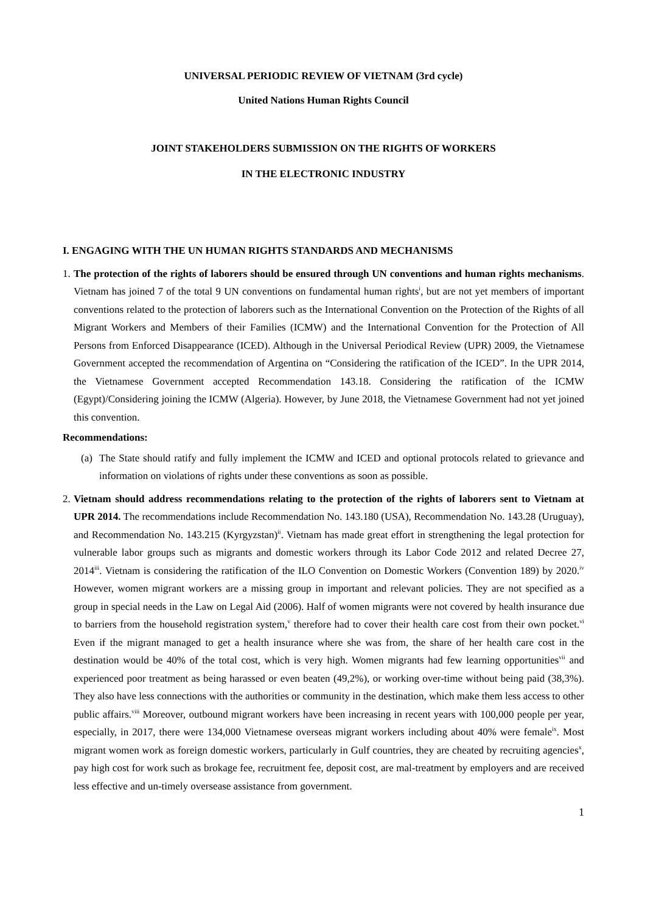UNIVERSAL PERIODIC REVIEW OF VIETNAM (3rd cycle)
United Nations Human Rights Council
JOINT STAKEHOLDERS SUBMISSION ON THE RIGHTS OF WORKERS
IN THE ELECTRONIC INDUSTRY
I. ENGAGING WITH THE UN HUMAN RIGHTS STANDARDS AND MECHANISMS
1.
The protection of the rights of laborers should be ensured through UN conventions and human rights mechanisms. Vietnam has joined 7 of the total 9 UN conventions on fundamental human rights<sup>i</sup>, but are not yet members of important conventions related to the protection of laborers such as the International Convention on the Protection of the Rights of all Migrant Workers and Members of their Families (ICMW) and the International Convention for the Protection of All Persons from Enforced Disappearance (ICED). Although in the Universal Periodical Review (UPR) 2009, the Vietnamese Government accepted the recommendation of Argentina on “Considering the ratification of the ICED”. In the UPR 2014, the Vietnamese Government accepted Recommendation 143.18. Considering the ratification of the ICMW (Egypt)/Considering joining the ICMW (Algeria). However, by June 2018, the Vietnamese Government had not yet joined this convention.
Recommendations:
(a)
The State should ratify and fully implement the ICMW and ICED and optional protocols related to grievance and information on violations of rights under these conventions as soon as possible.
2.
Vietnam should address recommendations relating to the protection of the rights of laborers sent to Vietnam at UPR 2014. The recommendations include Recommendation No. 143.180 (USA), Recommendation No. 143.28 (Uruguay), and Recommendation No. 143.215 (Kyrgyzstan)<sup>ii</sup>. Vietnam has made great effort in strengthening the legal protection for vulnerable labor groups such as migrants and domestic workers through its Labor Code 2012 and related Decree 27, 2014<sup>iii</sup>. Vietnam is considering the ratification of the ILO Convention on Domestic Workers (Convention 189) by 2020.<sup>iv</sup> However, women migrant workers are a missing group in important and relevant policies. They are not specified as a group in special needs in the Law on Legal Aid (2006). Half of women migrants were not covered by health insurance due to barriers from the household registration system,<sup>v</sup> therefore had to cover their health care cost from their own pocket.<sup>vi</sup> Even if the migrant managed to get a health insurance where she was from, the share of her health care cost in the destination would be 40% of the total cost, which is very high. Women migrants had few learning opportunities<sup>vii</sup> and experienced poor treatment as being harassed or even beaten (49,2%), or working over-time without being paid (38,3%). They also have less connections with the authorities or community in the destination, which make them less access to other public affairs.<sup>viii</sup> Moreover, outbound migrant workers have been increasing in recent years with 100,000 people per year, especially, in 2017, there were 134,000 Vietnamese overseas migrant workers including about 40% were female<sup>ix</sup>. Most migrant women work as foreign domestic workers, particularly in Gulf countries, they are cheated by recruiting agencies<sup>x</sup>, pay high cost for work such as brokage fee, recruitment fee, deposit cost, are mal-treatment by employers and are received less effective and un-timely oversease assistance from government.
1